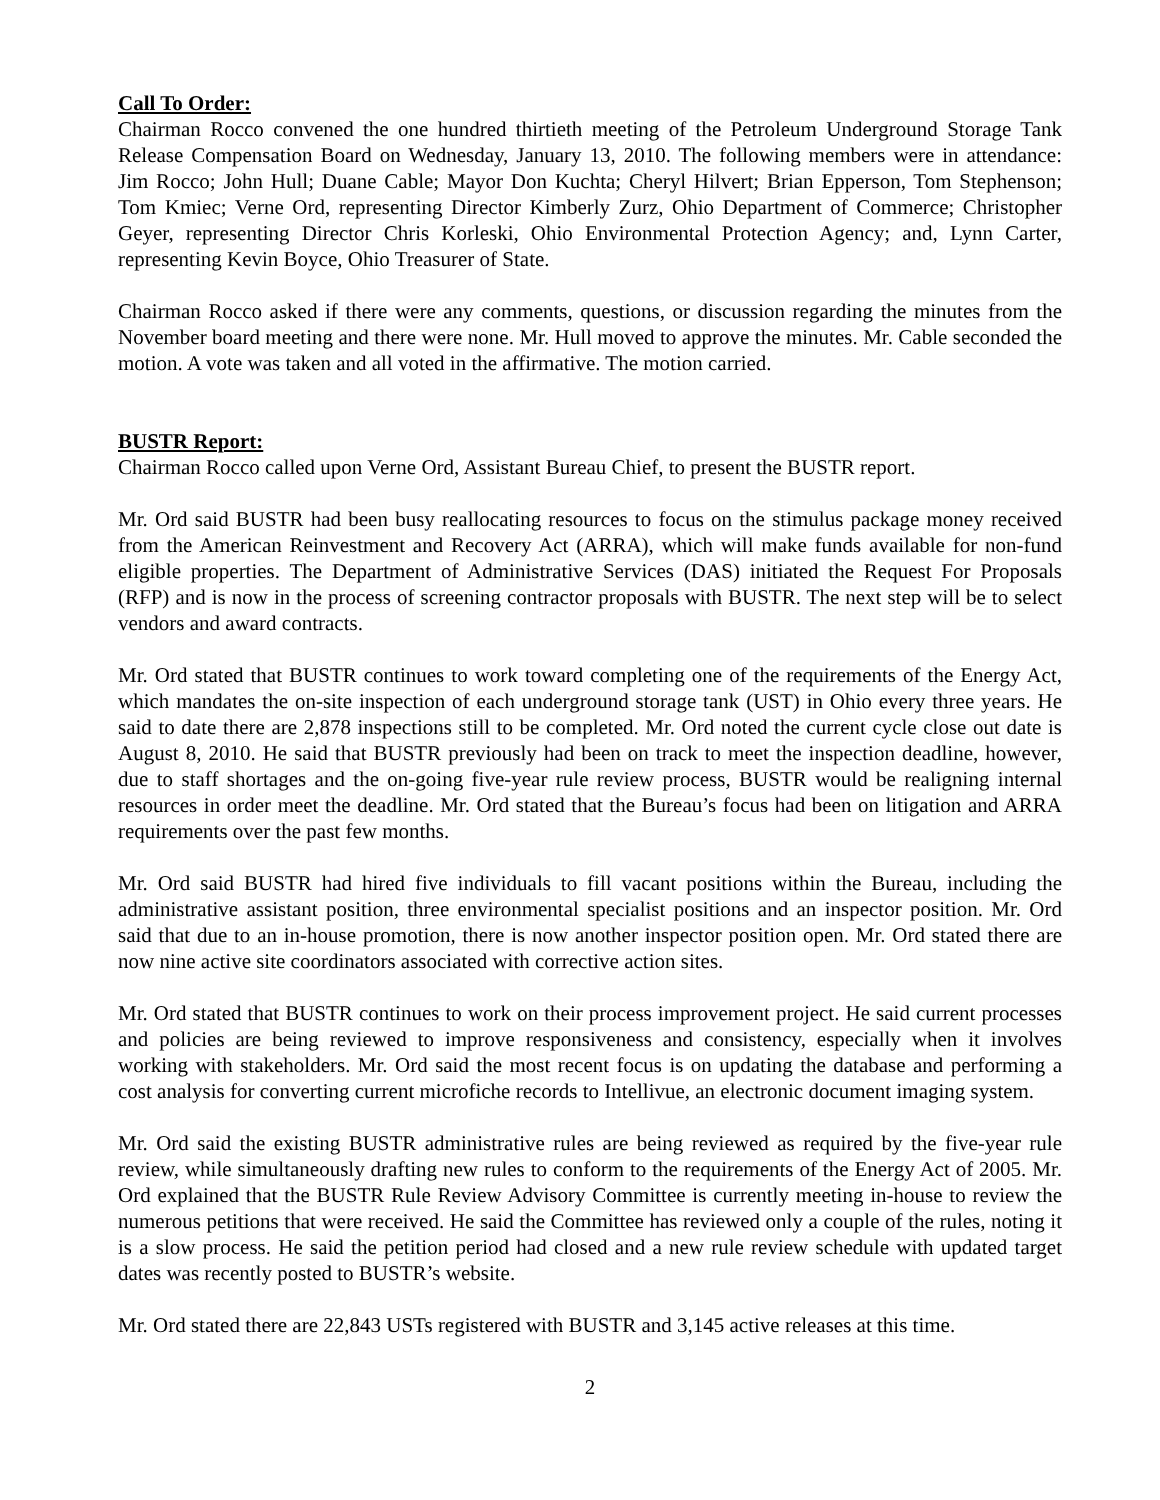Call To Order:
Chairman Rocco convened the one hundred thirtieth meeting of the Petroleum Underground Storage Tank Release Compensation Board on Wednesday, January 13, 2010. The following members were in attendance: Jim Rocco; John Hull; Duane Cable; Mayor Don Kuchta; Cheryl Hilvert; Brian Epperson, Tom Stephenson; Tom Kmiec; Verne Ord, representing Director Kimberly Zurz, Ohio Department of Commerce; Christopher Geyer, representing Director Chris Korleski, Ohio Environmental Protection Agency; and, Lynn Carter, representing Kevin Boyce, Ohio Treasurer of State.
Chairman Rocco asked if there were any comments, questions, or discussion regarding the minutes from the November board meeting and there were none. Mr. Hull moved to approve the minutes. Mr. Cable seconded the motion. A vote was taken and all voted in the affirmative. The motion carried.
BUSTR Report:
Chairman Rocco called upon Verne Ord, Assistant Bureau Chief, to present the BUSTR report.
Mr. Ord said BUSTR had been busy reallocating resources to focus on the stimulus package money received from the American Reinvestment and Recovery Act (ARRA), which will make funds available for non-fund eligible properties. The Department of Administrative Services (DAS) initiated the Request For Proposals (RFP) and is now in the process of screening contractor proposals with BUSTR. The next step will be to select vendors and award contracts.
Mr. Ord stated that BUSTR continues to work toward completing one of the requirements of the Energy Act, which mandates the on-site inspection of each underground storage tank (UST) in Ohio every three years. He said to date there are 2,878 inspections still to be completed. Mr. Ord noted the current cycle close out date is August 8, 2010. He said that BUSTR previously had been on track to meet the inspection deadline, however, due to staff shortages and the on-going five-year rule review process, BUSTR would be realigning internal resources in order meet the deadline. Mr. Ord stated that the Bureau’s focus had been on litigation and ARRA requirements over the past few months.
Mr. Ord said BUSTR had hired five individuals to fill vacant positions within the Bureau, including the administrative assistant position, three environmental specialist positions and an inspector position. Mr. Ord said that due to an in-house promotion, there is now another inspector position open. Mr. Ord stated there are now nine active site coordinators associated with corrective action sites.
Mr. Ord stated that BUSTR continues to work on their process improvement project. He said current processes and policies are being reviewed to improve responsiveness and consistency, especially when it involves working with stakeholders. Mr. Ord said the most recent focus is on updating the database and performing a cost analysis for converting current microfiche records to Intellivue, an electronic document imaging system.
Mr. Ord said the existing BUSTR administrative rules are being reviewed as required by the five-year rule review, while simultaneously drafting new rules to conform to the requirements of the Energy Act of 2005. Mr. Ord explained that the BUSTR Rule Review Advisory Committee is currently meeting in-house to review the numerous petitions that were received. He said the Committee has reviewed only a couple of the rules, noting it is a slow process. He said the petition period had closed and a new rule review schedule with updated target dates was recently posted to BUSTR’s website.
Mr. Ord stated there are 22,843 USTs registered with BUSTR and 3,145 active releases at this time.
2